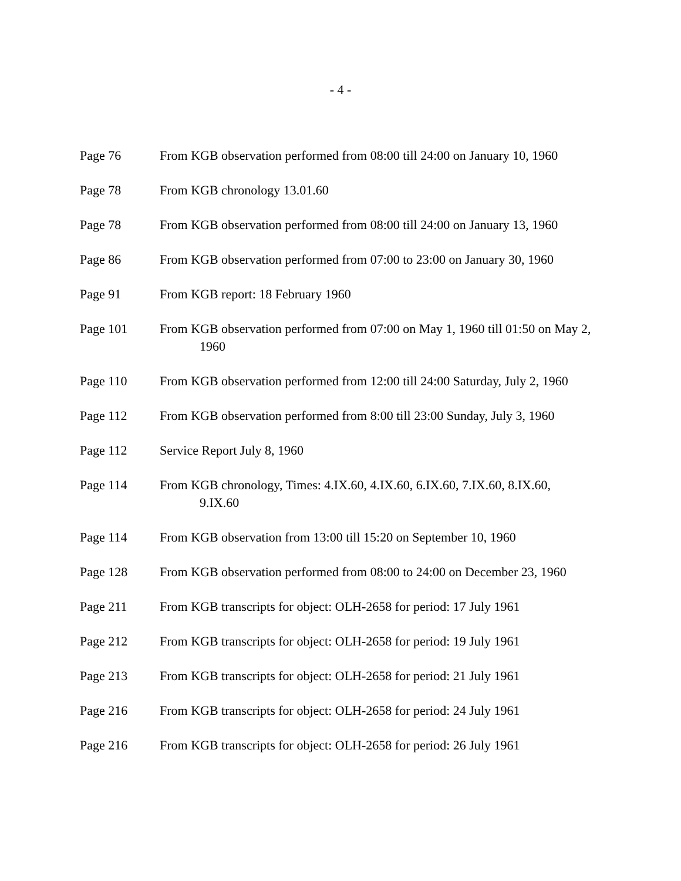- 4 -
Page 76 From KGB observation performed from 08:00 till 24:00 on January 10, 1960
Page 78 From KGB chronology 13.01.60
Page 78 From KGB observation performed from 08:00 till 24:00 on January 13, 1960
Page 86 From KGB observation performed from 07:00 to 23:00 on January 30, 1960
Page 91 From KGB report: 18 February 1960
Page 101 From KGB observation performed from 07:00 on May 1, 1960 till 01:50 on May 2, 1960
Page 110 From KGB observation performed from 12:00 till 24:00 Saturday, July 2, 1960
Page 112 From KGB observation performed from 8:00 till 23:00 Sunday, July 3, 1960
Page 112 Service Report July 8, 1960
Page 114 From KGB chronology, Times: 4.IX.60, 4.IX.60, 6.IX.60, 7.IX.60, 8.IX.60, 9.IX.60
Page 114 From KGB observation from 13:00 till 15:20 on September 10, 1960
Page 128 From KGB observation performed from 08:00 to 24:00 on December 23, 1960
Page 211 From KGB transcripts for object: OLH-2658 for period: 17 July 1961
Page 212 From KGB transcripts for object: OLH-2658 for period: 19 July 1961
Page 213 From KGB transcripts for object: OLH-2658 for period: 21 July 1961
Page 216 From KGB transcripts for object: OLH-2658 for period: 24 July 1961
Page 216 From KGB transcripts for object: OLH-2658 for period: 26 July 1961